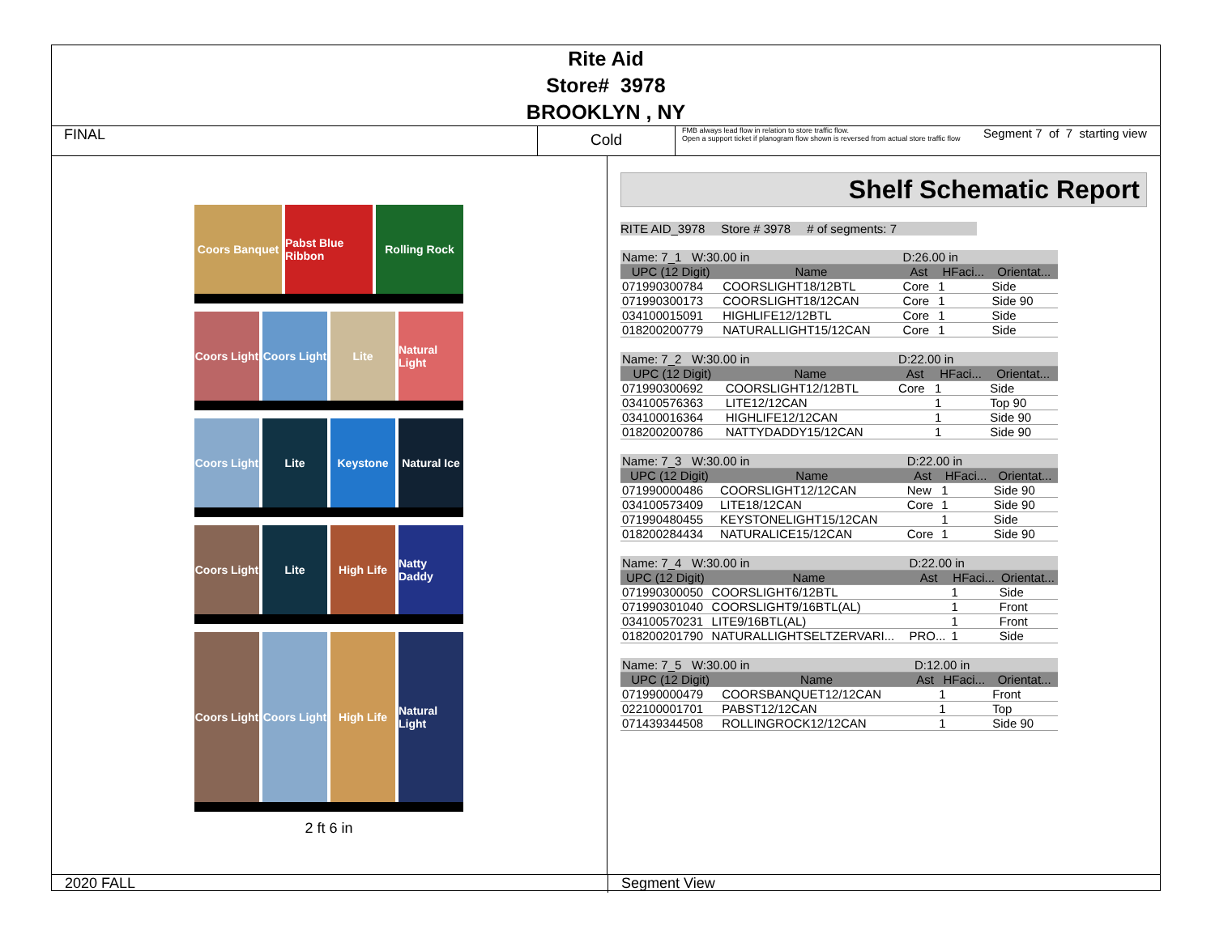Rite Aid
Store# 3978
BROOKLYN , NY
FINAL
Cold
FMB always lead flow in relation to store traffic flow.
Open a support ticket if planogram flow shown is reversed from actual store traffic flow
Segment 7 of 7 starting view
Coors Banquet Pabst Blue Ribbon Rolling Rock
Coors Light Coors Light Lite Natural Light
Coors Light Lite Keystone Natural Ice
Coors Light Lite High Life Natty Daddy
Coors Light Coors Light High Life Natural Light
2 ft 6 in
Shelf Schematic Report
RITE AID_3978 Store # 3978 # of segments: 7
| Name: 7_1 W:30.00 in | | D:26.00 in | | |
| UPC (12 Digit) | Name | Ast | HFaci... | Orientat... |
| 071990300784 | COORSLIGHT18/12BTL | Core | 1 | Side |
| 071990300173 | COORSLIGHT18/12CAN | Core | 1 | Side 90 |
| 034100015091 | HIGHLIFE12/12BTL | Core | 1 | Side |
| 018200200779 | NATURALLIGHT15/12CAN | Core | 1 | Side |
| Name: 7_2 W:30.00 in | | D:22.00 in | | |
| UPC (12 Digit) | Name | Ast | HFaci... | Orientat... |
| 071990300692 | COORSLIGHT12/12BTL | Core | 1 | Side |
| 034100576363 | LITE12/12CAN | | 1 | Top 90 |
| 034100016364 | HIGHLIFE12/12CAN | | 1 | Side 90 |
| 018200200786 | NATTYDADDY15/12CAN | | 1 | Side 90 |
| Name: 7_3 W:30.00 in | | D:22.00 in | | |
| UPC (12 Digit) | Name | Ast | HFaci... | Orientat... |
| 071990000486 | COORSLIGHT12/12CAN | New | 1 | Side 90 |
| 034100573409 | LITE18/12CAN | Core | 1 | Side 90 |
| 071990480455 | KEYSTONELIGHT15/12CAN | | 1 | Side |
| 018200284434 | NATURALICE15/12CAN | Core | 1 | Side 90 |
| Name: 7_4 W:30.00 in | | D:22.00 in | | |
| UPC (12 Digit) | Name | Ast | HFaci... | Orientat... |
| 071990300050 | COORSLIGHT6/12BTL | | 1 | Side |
| 071990301040 | COORSLIGHT9/16BTL(AL) | | 1 | Front |
| 034100570231 | LITE9/16BTL(AL) | | 1 | Front |
| 018200201790 | NATURALLIGHTSELTZERVARI... | PRO... | 1 | Side |
| Name: 7_5 W:30.00 in | | D:12.00 in | | |
| UPC (12 Digit) | Name | Ast | HFaci... | Orientat... |
| 071990000479 | COORSBANQUET12/12CAN | | 1 | Front |
| 022100001701 | PABST12/12CAN | | 1 | Top |
| 071439344508 | ROLLINGROCK12/12CAN | | 1 | Side 90 |
2020 FALL Segment View